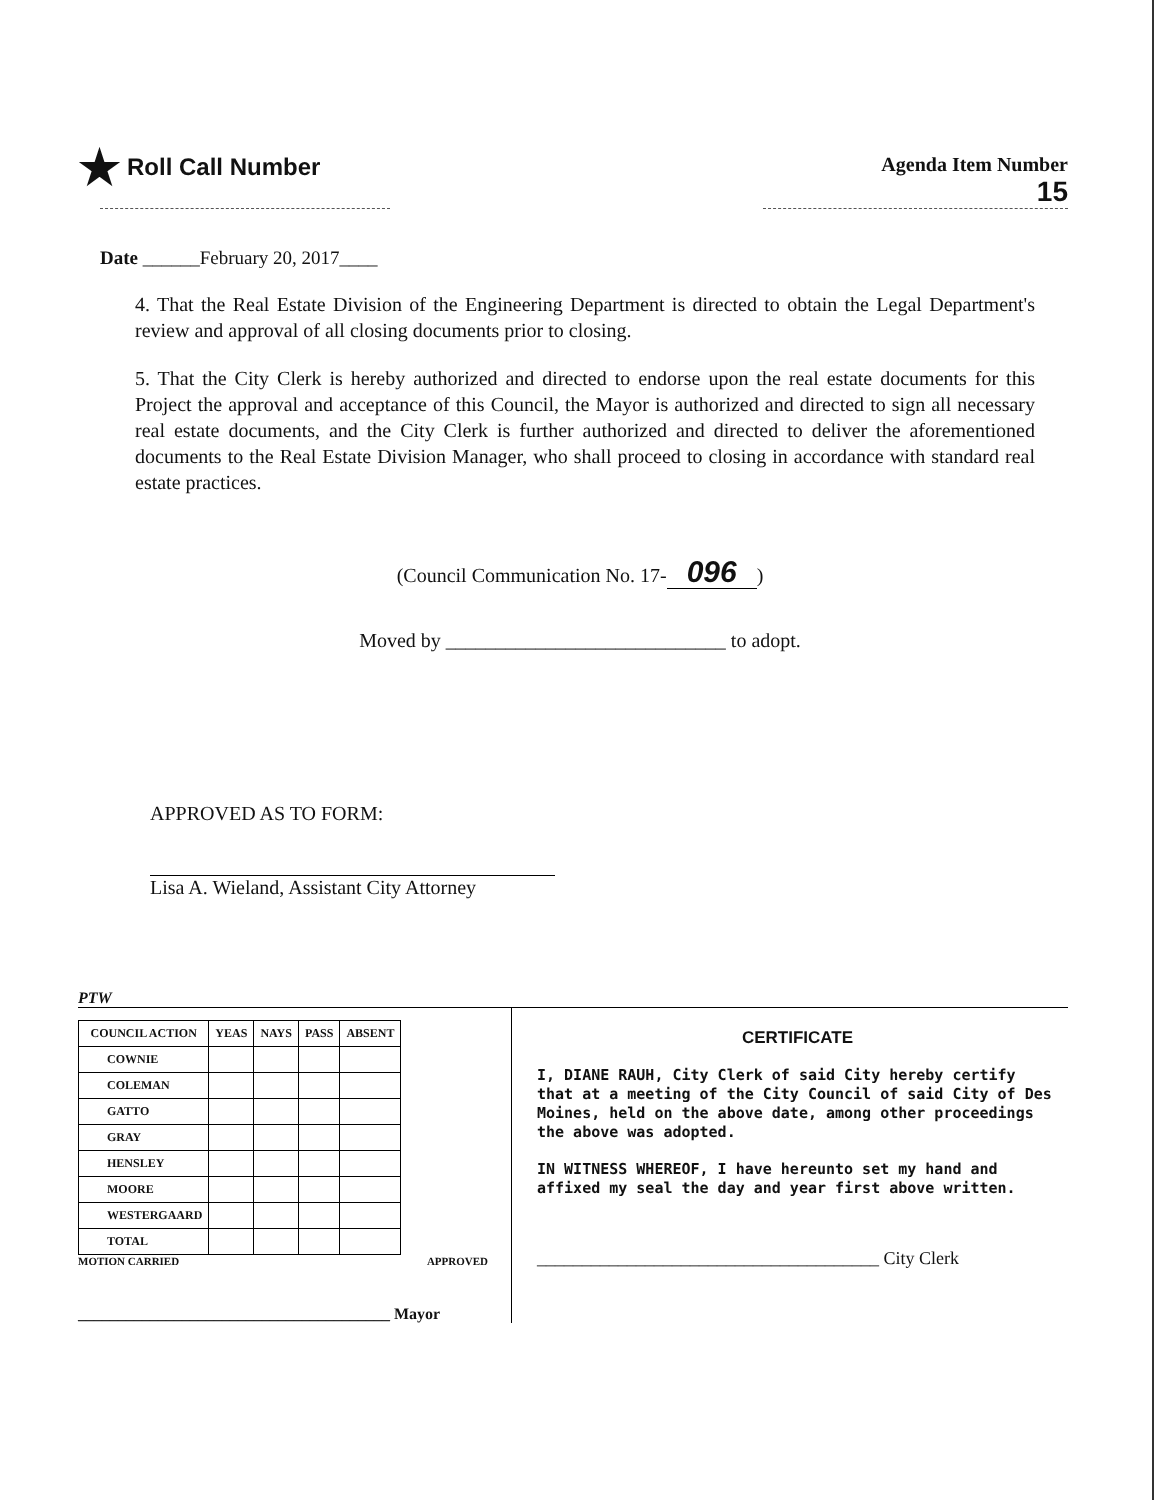★ Roll Call Number
Agenda Item Number
15
Date ______February 20, 2017____
4. That the Real Estate Division of the Engineering Department is directed to obtain the Legal Department's review and approval of all closing documents prior to closing.
5. That the City Clerk is hereby authorized and directed to endorse upon the real estate documents for this Project the approval and acceptance of this Council, the Mayor is authorized and directed to sign all necessary real estate documents, and the City Clerk is further authorized and directed to deliver the aforementioned documents to the Real Estate Division Manager, who shall proceed to closing in accordance with standard real estate practices.
(Council Communication No. 17- 096)
Moved by ____________________________ to adopt.
APPROVED AS TO FORM:
Lisa A. Wieland, Assistant City Attorney
PTW
| COUNCIL ACTION | YEAS | NAYS | PASS | ABSENT |
| --- | --- | --- | --- | --- |
| COWNIE | | | | |
| COLEMAN | | | | |
| GATTO | | | | |
| GRAY | | | | |
| HENSLEY | | | | |
| MOORE | | | | |
| WESTERGAARD | | | | |
| TOTAL | | | | |
MOTION CARRIED APPROVED
_______________________________________ Mayor
CERTIFICATE
I, DIANE RAUH, City Clerk of said City hereby certify that at a meeting of the City Council of said City of Des Moines, held on the above date, among other proceedings the above was adopted.
IN WITNESS WHEREOF, I have hereunto set my hand and affixed my seal the day and year first above written.
______________________________________ City Clerk